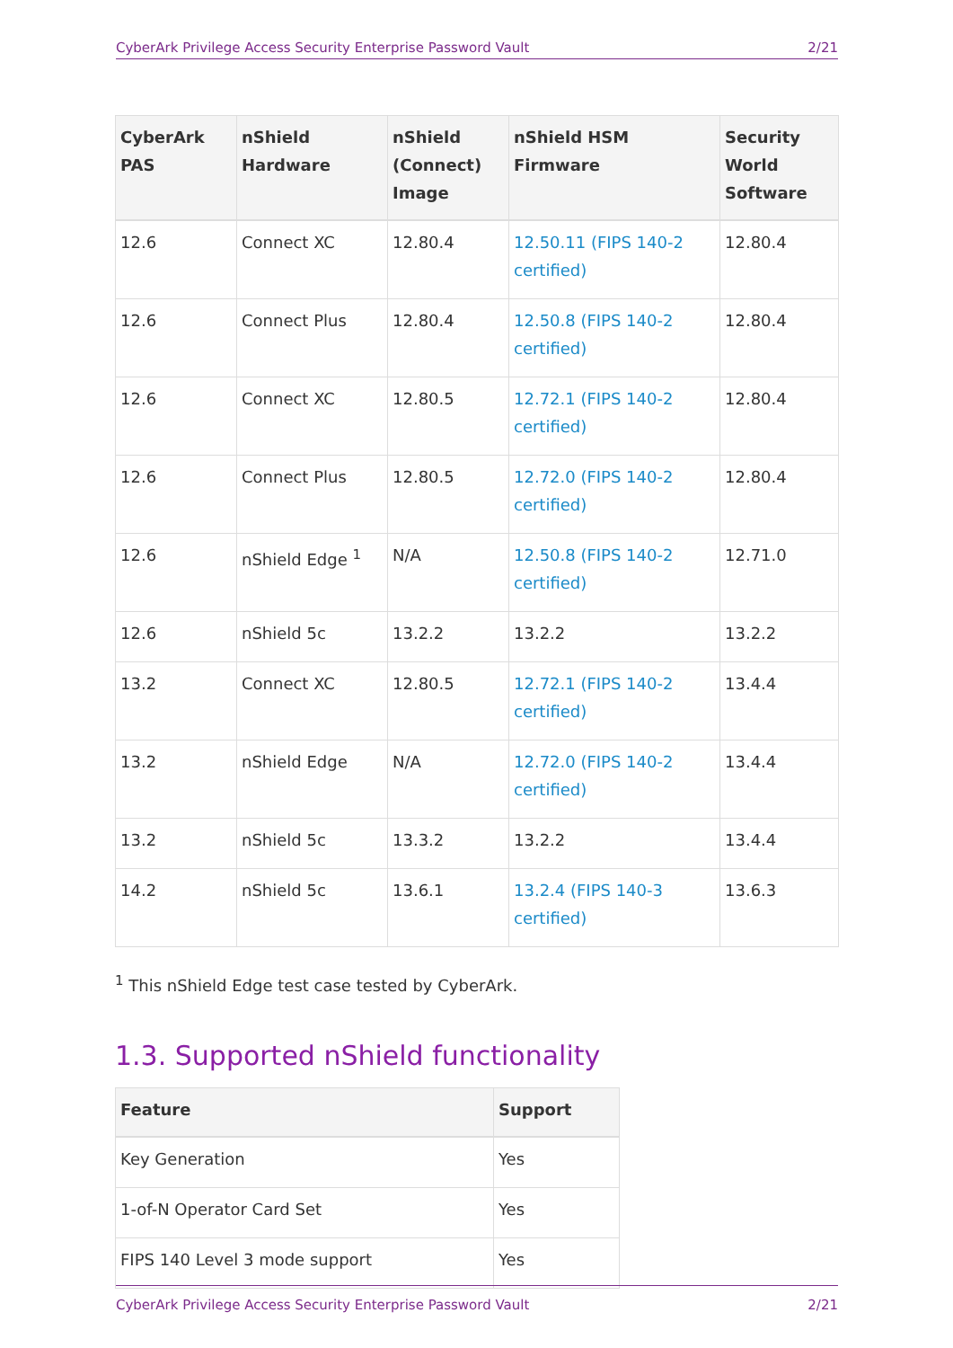CyberArk Privilege Access Security Enterprise Password Vault 2/21
| CyberArk PAS | nShield Hardware | nShield (Connect) Image | nShield HSM Firmware | Security World Software |
| --- | --- | --- | --- | --- |
| 12.6 | Connect XC | 12.80.4 | 12.50.11 (FIPS 140-2 certified) | 12.80.4 |
| 12.6 | Connect Plus | 12.80.4 | 12.50.8 (FIPS 140-2 certified) | 12.80.4 |
| 12.6 | Connect XC | 12.80.5 | 12.72.1 (FIPS 140-2 certified) | 12.80.4 |
| 12.6 | Connect Plus | 12.80.5 | 12.72.0 (FIPS 140-2 certified) | 12.80.4 |
| 12.6 | nShield Edge <sup>1</sup> | N/A | 12.50.8 (FIPS 140-2 certified) | 12.71.0 |
| 12.6 | nShield 5c | 13.2.2 | 13.2.2 | 13.2.2 |
| 13.2 | Connect XC | 12.80.5 | 12.72.1 (FIPS 140-2 certified) | 13.4.4 |
| 13.2 | nShield Edge | N/A | 12.72.0 (FIPS 140-2 certified) | 13.4.4 |
| 13.2 | nShield 5c | 13.3.2 | 13.2.2 | 13.4.4 |
| 14.2 | nShield 5c | 13.6.1 | 13.2.4 (FIPS 140-3 certified) | 13.6.3 |
<sup>1</sup> This nShield Edge test case tested by CyberArk.
1.3. Supported nShield functionality
| Feature | Support |
| --- | --- |
| Key Generation | Yes |
| 1-of-N Operator Card Set | Yes |
| FIPS 140 Level 3 mode support | Yes |
CyberArk Privilege Access Security Enterprise Password Vault 2/21